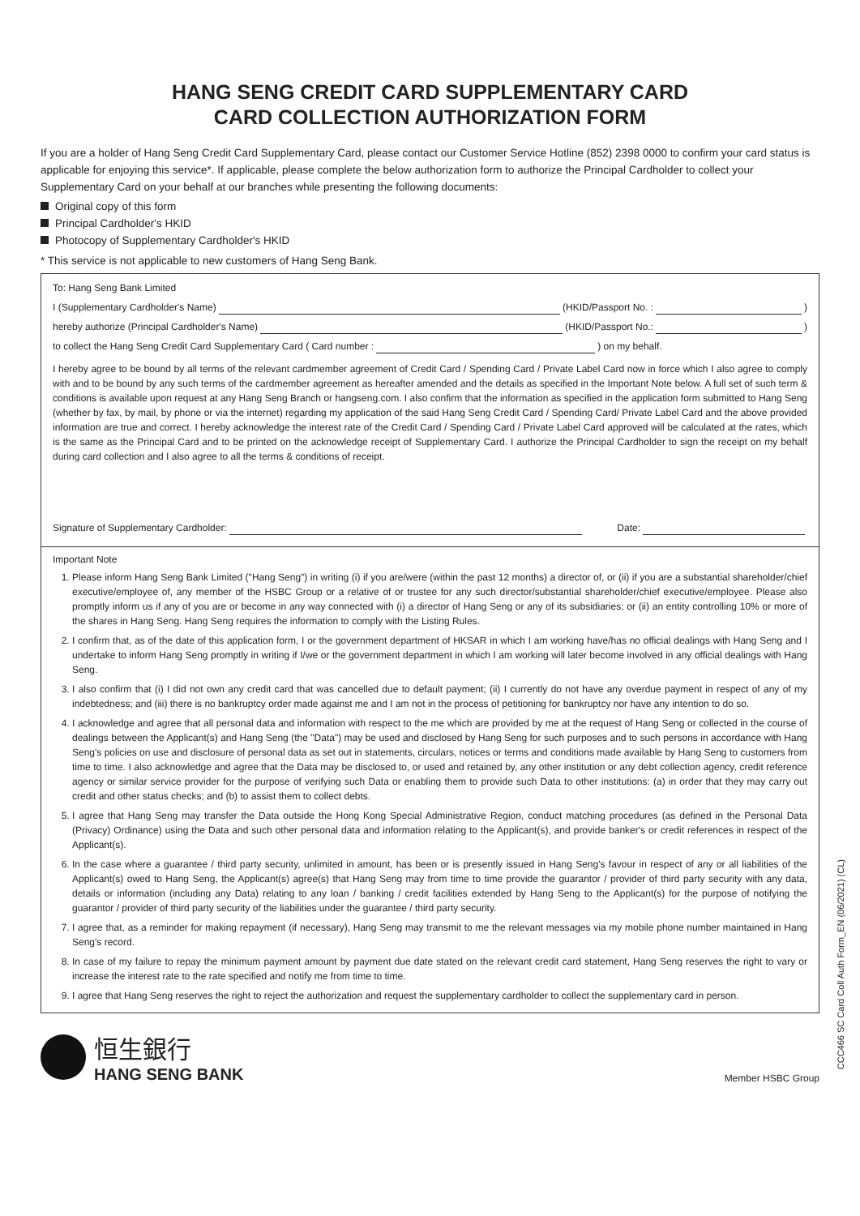HANG SENG CREDIT CARD SUPPLEMENTARY CARD
CARD COLLECTION AUTHORIZATION FORM
If you are a holder of Hang Seng Credit Card Supplementary Card, please contact our Customer Service Hotline (852) 2398 0000 to confirm your card status is applicable for enjoying this service*. If applicable, please complete the below authorization form to authorize the Principal Cardholder to collect your Supplementary Card on your behalf at our branches while presenting the following documents:
Original copy of this form
Principal Cardholder's HKID
Photocopy of Supplementary Cardholder's HKID
* This service is not applicable to new customers of Hang Seng Bank.
To: Hang Seng Bank Limited
I (Supplementary Cardholder's Name) (HKID/Passport No. : )
hereby authorize (Principal Cardholder's Name) (HKID/Passport No.: )
to collect the Hang Seng Credit Card Supplementary Card ( Card number : ) on my behalf.
I hereby agree to be bound by all terms of the relevant cardmember agreement of Credit Card / Spending Card / Private Label Card now in force which I also agree to comply with and to be bound by any such terms of the cardmember agreement as hereafter amended and the details as specified in the Important Note below. A full set of such term & conditions is available upon request at any Hang Seng Branch or hangseng.com. I also confirm that the information as specified in the application form submitted to Hang Seng (whether by fax, by mail, by phone or via the internet) regarding my application of the said Hang Seng Credit Card / Spending Card/ Private Label Card and the above provided information are true and correct. I hereby acknowledge the interest rate of the Credit Card / Spending Card / Private Label Card approved will be calculated at the rates, which is the same as the Principal Card and to be printed on the acknowledge receipt of Supplementary Card. I authorize the Principal Cardholder to sign the receipt on my behalf during card collection and I also agree to all the terms & conditions of receipt.
Signature of Supplementary Cardholder: Date:
Important Note
1. Please inform Hang Seng Bank Limited ("Hang Seng") in writing (i) if you are/were (within the past 12 months) a director of, or (ii) if you are a substantial shareholder/chief executive/employee of, any member of the HSBC Group or a relative of or trustee for any such director/substantial shareholder/chief executive/employee. Please also promptly inform us if any of you are or become in any way connected with (i) a director of Hang Seng or any of its subsidiaries; or (ii) an entity controlling 10% or more of the shares in Hang Seng. Hang Seng requires the information to comply with the Listing Rules.
2. I confirm that, as of the date of this application form, I or the government department of HKSAR in which I am working have/has no official dealings with Hang Seng and I undertake to inform Hang Seng promptly in writing if I/we or the government department in which I am working will later become involved in any official dealings with Hang Seng.
3. I also confirm that (i) I did not own any credit card that was cancelled due to default payment; (ii) I currently do not have any overdue payment in respect of any of my indebtedness; and (iii) there is no bankruptcy order made against me and I am not in the process of petitioning for bankruptcy nor have any intention to do so.
4. I acknowledge and agree that all personal data and information with respect to the me which are provided by me at the request of Hang Seng or collected in the course of dealings between the Applicant(s) and Hang Seng (the "Data") may be used and disclosed by Hang Seng for such purposes and to such persons in accordance with Hang Seng's policies on use and disclosure of personal data as set out in statements, circulars, notices or terms and conditions made available by Hang Seng to customers from time to time. I also acknowledge and agree that the Data may be disclosed to, or used and retained by, any other institution or any debt collection agency, credit reference agency or similar service provider for the purpose of verifying such Data or enabling them to provide such Data to other institutions: (a) in order that they may carry out credit and other status checks; and (b) to assist them to collect debts.
5. I agree that Hang Seng may transfer the Data outside the Hong Kong Special Administrative Region, conduct matching procedures (as defined in the Personal Data (Privacy) Ordinance) using the Data and such other personal data and information relating to the Applicant(s), and provide banker's or credit references in respect of the Applicant(s).
6. In the case where a guarantee / third party security, unlimited in amount, has been or is presently issued in Hang Seng's favour in respect of any or all liabilities of the Applicant(s) owed to Hang Seng, the Applicant(s) agree(s) that Hang Seng may from time to time provide the guarantor / provider of third party security with any data, details or information (including any Data) relating to any loan / banking / credit facilities extended by Hang Seng to the Applicant(s) for the purpose of notifying the guarantor / provider of third party security of the liabilities under the guarantee / third party security.
7. I agree that, as a reminder for making repayment (if necessary), Hang Seng may transmit to me the relevant messages via my mobile phone number maintained in Hang Seng's record.
8. In case of my failure to repay the minimum payment amount by payment due date stated on the relevant credit card statement, Hang Seng reserves the right to vary or increase the interest rate to the rate specified and notify me from time to time.
9. I agree that Hang Seng reserves the right to reject the authorization and request the supplementary cardholder to collect the supplementary card in person.
CCC466 SC Card Coll Auth Form_EN (06/2021) (CL)
恒生銀行
HANG SENG BANK
Member HSBC Group